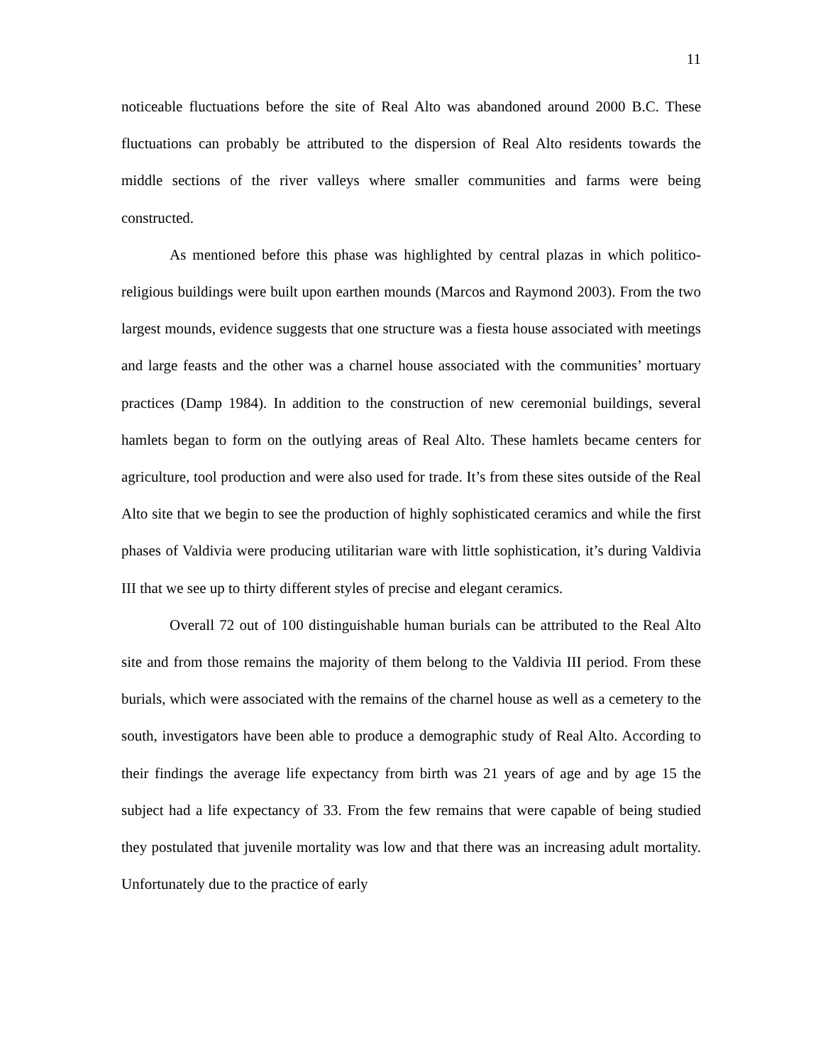11
noticeable fluctuations before the site of Real Alto was abandoned around 2000 B.C. These fluctuations can probably be attributed to the dispersion of Real Alto residents towards the middle sections of the river valleys where smaller communities and farms were being constructed.
As mentioned before this phase was highlighted by central plazas in which politico-religious buildings were built upon earthen mounds (Marcos and Raymond 2003). From the two largest mounds, evidence suggests that one structure was a fiesta house associated with meetings and large feasts and the other was a charnel house associated with the communities’ mortuary practices (Damp 1984). In addition to the construction of new ceremonial buildings, several hamlets began to form on the outlying areas of Real Alto. These hamlets became centers for agriculture, tool production and were also used for trade. It’s from these sites outside of the Real Alto site that we begin to see the production of highly sophisticated ceramics and while the first phases of Valdivia were producing utilitarian ware with little sophistication, it’s during Valdivia III that we see up to thirty different styles of precise and elegant ceramics.
Overall 72 out of 100 distinguishable human burials can be attributed to the Real Alto site and from those remains the majority of them belong to the Valdivia III period. From these burials, which were associated with the remains of the charnel house as well as a cemetery to the south, investigators have been able to produce a demographic study of Real Alto. According to their findings the average life expectancy from birth was 21 years of age and by age 15 the subject had a life expectancy of 33. From the few remains that were capable of being studied they postulated that juvenile mortality was low and that there was an increasing adult mortality. Unfortunately due to the practice of early